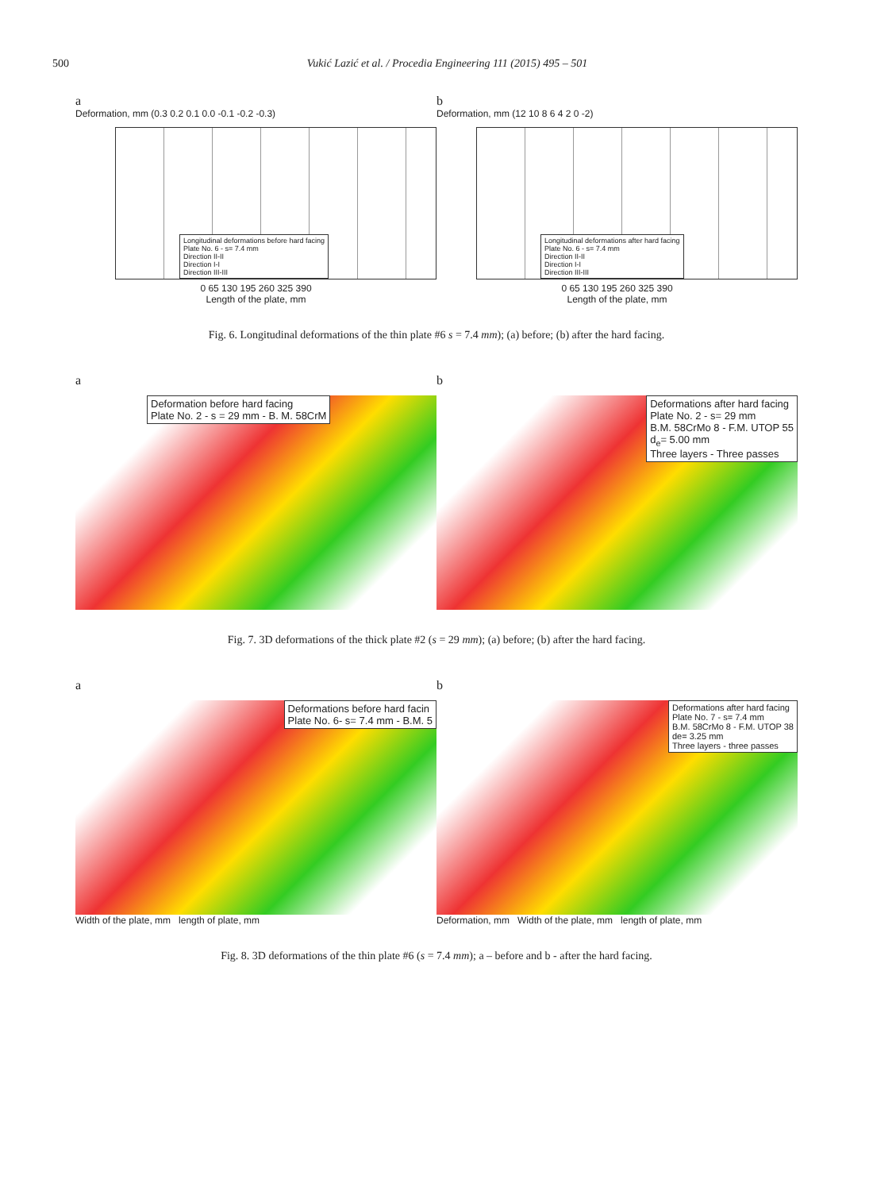500 Vukić Lazić et al. / Procedia Engineering 111 (2015) 495 – 501
a
Deformation, mm (0.3 0.2 0.1 0.0 -0.1 -0.2 -0.3)
Longitudinal deformations before hard facing
Plate No. 6 - s= 7.4 mm
Direction II-II
Direction I-I
Direction III-III
0 65 130 195 260 325 390
Length of the plate, mm
b
Deformation, mm (12 10 8 6 4 2 0 -2)
Longitudinal deformations after hard facing
Plate No. 6 - s= 7.4 mm
Direction II-II
Direction I-I
Direction III-III
0 65 130 195 260 325 390
Length of the plate, mm
Fig. 6. Longitudinal deformations of the thin plate #6 s = 7.4 mm); (a) before; (b) after the hard facing.
a
Deformation before hard facing
Plate No. 2 - s = 29 mm - B. M. 58CrM
b
Deformations after hard facing
Plate No. 2 - s= 29 mm
B.M. 58CrMo 8 - F.M. UTOP 55
d<sub>e</sub>= 5.00 mm
Three layers - Three passes
Fig. 7. 3D deformations of the thick plate #2 (s = 29 mm); (a) before; (b) after the hard facing.
a
Deformations before hard facin
Plate No. 6- s= 7.4 mm - B.M. 5
Width of the plate, mm length of plate, mm
b
Deformations after hard facing
Plate No. 7 - s= 7.4 mm
B.M. 58CrMo 8 - F.M. UTOP 38
de= 3.25 mm
Three layers - three passes
Deformation, mm Width of the plate, mm length of plate, mm
Fig. 8. 3D deformations of the thin plate #6 (s = 7.4 mm); a – before and b - after the hard facing.